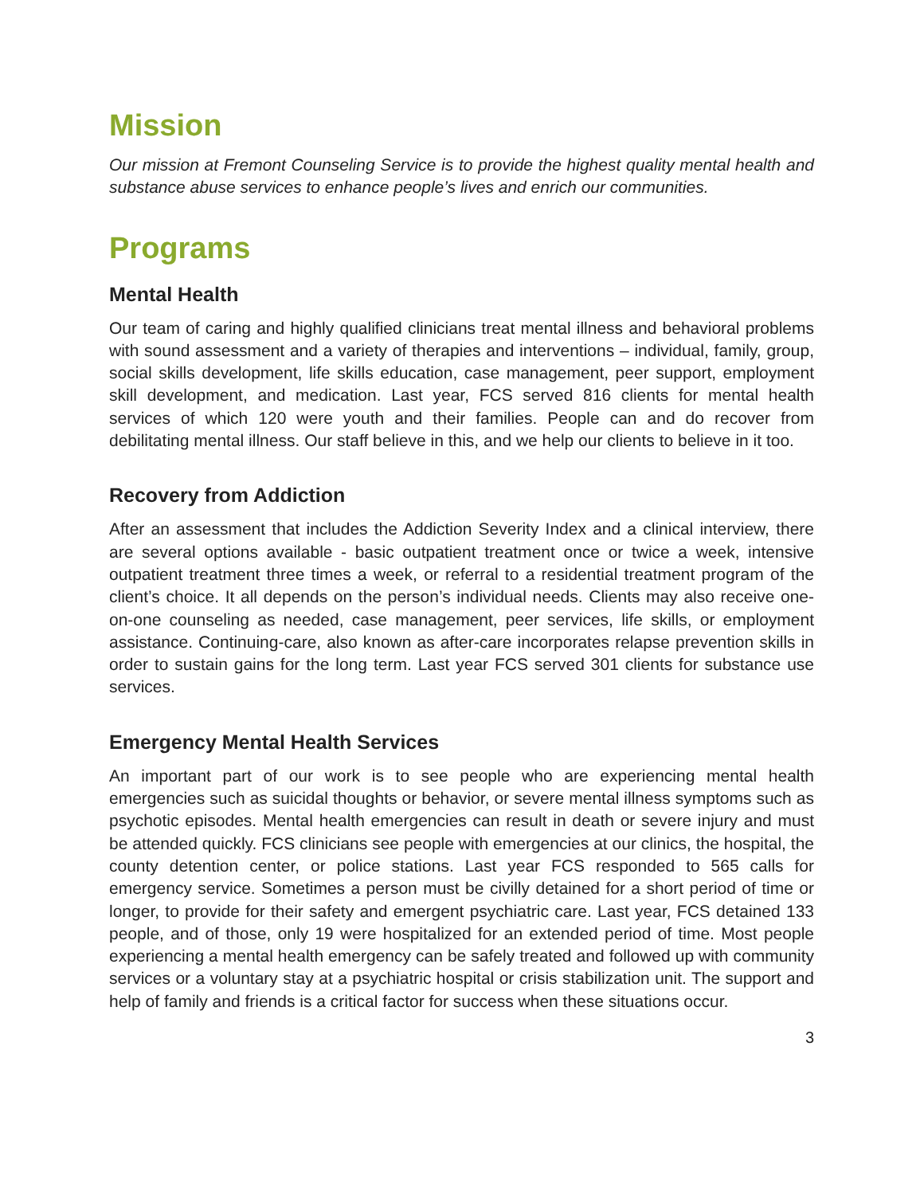Mission
Our mission at Fremont Counseling Service is to provide the highest quality mental health and substance abuse services to enhance people’s lives and enrich our communities.
Programs
Mental Health
Our team of caring and highly qualified clinicians treat mental illness and behavioral problems with sound assessment and a variety of therapies and interventions – individual, family, group, social skills development, life skills education, case management, peer support, employment skill development, and medication. Last year, FCS served 816 clients for mental health services of which 120 were youth and their families. People can and do recover from debilitating mental illness. Our staff believe in this, and we help our clients to believe in it too.
Recovery from Addiction
After an assessment that includes the Addiction Severity Index and a clinical interview, there are several options available - basic outpatient treatment once or twice a week, intensive outpatient treatment three times a week, or referral to a residential treatment program of the client’s choice. It all depends on the person’s individual needs. Clients may also receive one-on-one counseling as needed, case management, peer services, life skills, or employment assistance. Continuing-care, also known as after-care incorporates relapse prevention skills in order to sustain gains for the long term. Last year FCS served 301 clients for substance use services.
Emergency Mental Health Services
An important part of our work is to see people who are experiencing mental health emergencies such as suicidal thoughts or behavior, or severe mental illness symptoms such as psychotic episodes. Mental health emergencies can result in death or severe injury and must be attended quickly. FCS clinicians see people with emergencies at our clinics, the hospital, the county detention center, or police stations. Last year FCS responded to 565 calls for emergency service. Sometimes a person must be civilly detained for a short period of time or longer, to provide for their safety and emergent psychiatric care. Last year, FCS detained 133 people, and of those, only 19 were hospitalized for an extended period of time. Most people experiencing a mental health emergency can be safely treated and followed up with community services or a voluntary stay at a psychiatric hospital or crisis stabilization unit. The support and help of family and friends is a critical factor for success when these situations occur.
3